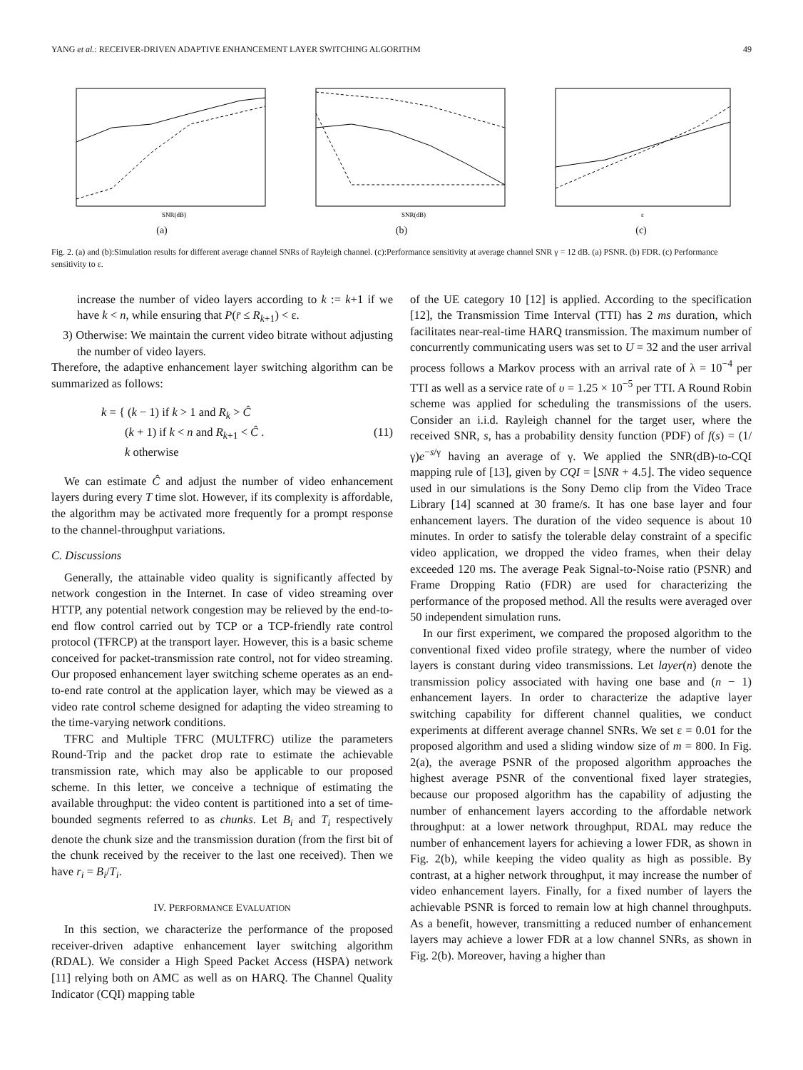YANG et al.: RECEIVER-DRIVEN ADAPTIVE ENHANCEMENT LAYER SWITCHING ALGORITHM 49
SNR(dB)
(a)
SNR(dB)
(b)
ε
(c)
Fig. 2. (a) and (b):Simulation results for different average channel SNRs of Rayleigh channel. (c):Performance sensitivity at average channel SNR γ = 12 dB. (a) PSNR. (b) FDR. (c) Performance sensitivity to ε.
increase the number of video layers according to k := k+1 if we have k < n, while ensuring that P(r̄ ≤ R<sub>k+1</sub>) < ε.
3) Otherwise: We maintain the current video bitrate without adjusting the number of video layers.
Therefore, the adaptive enhancement layer switching algorithm can be summarized as follows:
k = { (k − 1) if k > 1 and R<sub>k</sub> > Ĉ
(k + 1) if k < n and R<sub>k+1</sub> < Ĉ .
k otherwise
(11)
We can estimate Ĉ and adjust the number of video enhancement layers during every T time slot. However, if its complexity is affordable, the algorithm may be activated more frequently for a prompt response to the channel-throughput variations.
C. Discussions
Generally, the attainable video quality is significantly affected by network congestion in the Internet. In case of video streaming over HTTP, any potential network congestion may be relieved by the end-to-end flow control carried out by TCP or a TCP-friendly rate control protocol (TFRCP) at the transport layer. However, this is a basic scheme conceived for packet-transmission rate control, not for video streaming. Our proposed enhancement layer switching scheme operates as an end-to-end rate control at the application layer, which may be viewed as a video rate control scheme designed for adapting the video streaming to the time-varying network conditions.
TFRC and Multiple TFRC (MULTFRC) utilize the parameters Round-Trip and the packet drop rate to estimate the achievable transmission rate, which may also be applicable to our proposed scheme. In this letter, we conceive a technique of estimating the available throughput: the video content is partitioned into a set of time-bounded segments referred to as chunks. Let B<sub>i</sub> and T<sub>i</sub> respectively denote the chunk size and the transmission duration (from the first bit of the chunk received by the receiver to the last one received). Then we have r<sub>i</sub> = B<sub>i</sub>/T<sub>i</sub>.
IV. PERFORMANCE EVALUATION
In this section, we characterize the performance of the proposed receiver-driven adaptive enhancement layer switching algorithm (RDAL). We consider a High Speed Packet Access (HSPA) network [11] relying both on AMC as well as on HARQ. The Channel Quality Indicator (CQI) mapping table
of the UE category 10 [12] is applied. According to the specification [12], the Transmission Time Interval (TTI) has 2 ms duration, which facilitates near-real-time HARQ transmission. The maximum number of concurrently communicating users was set to U = 32 and the user arrival process follows a Markov process with an arrival rate of λ = 10<sup>−4</sup> per TTI as well as a service rate of υ = 1.25 × 10<sup>−5</sup> per TTI. A Round Robin scheme was applied for scheduling the transmissions of the users. Consider an i.i.d. Rayleigh channel for the target user, where the received SNR, s, has a probability density function (PDF) of f(s) = (1/γ)e<sup>−s/γ</sup> having an average of γ. We applied the SNR(dB)-to-CQI mapping rule of [13], given by CQI = ⌊SNR + 4.5⌋. The video sequence used in our simulations is the Sony Demo clip from the Video Trace Library [14] scanned at 30 frame/s. It has one base layer and four enhancement layers. The duration of the video sequence is about 10 minutes. In order to satisfy the tolerable delay constraint of a specific video application, we dropped the video frames, when their delay exceeded 120 ms. The average Peak Signal-to-Noise ratio (PSNR) and Frame Dropping Ratio (FDR) are used for characterizing the performance of the proposed method. All the results were averaged over 50 independent simulation runs.
In our first experiment, we compared the proposed algorithm to the conventional fixed video profile strategy, where the number of video layers is constant during video transmissions. Let layer(n) denote the transmission policy associated with having one base and (n − 1) enhancement layers. In order to characterize the adaptive layer switching capability for different channel qualities, we conduct experiments at different average channel SNRs. We set ε = 0.01 for the proposed algorithm and used a sliding window size of m = 800. In Fig. 2(a), the average PSNR of the proposed algorithm approaches the highest average PSNR of the conventional fixed layer strategies, because our proposed algorithm has the capability of adjusting the number of enhancement layers according to the affordable network throughput: at a lower network throughput, RDAL may reduce the number of enhancement layers for achieving a lower FDR, as shown in Fig. 2(b), while keeping the video quality as high as possible. By contrast, at a higher network throughput, it may increase the number of video enhancement layers. Finally, for a fixed number of layers the achievable PSNR is forced to remain low at high channel throughputs. As a benefit, however, transmitting a reduced number of enhancement layers may achieve a lower FDR at a low channel SNRs, as shown in Fig. 2(b). Moreover, having a higher than